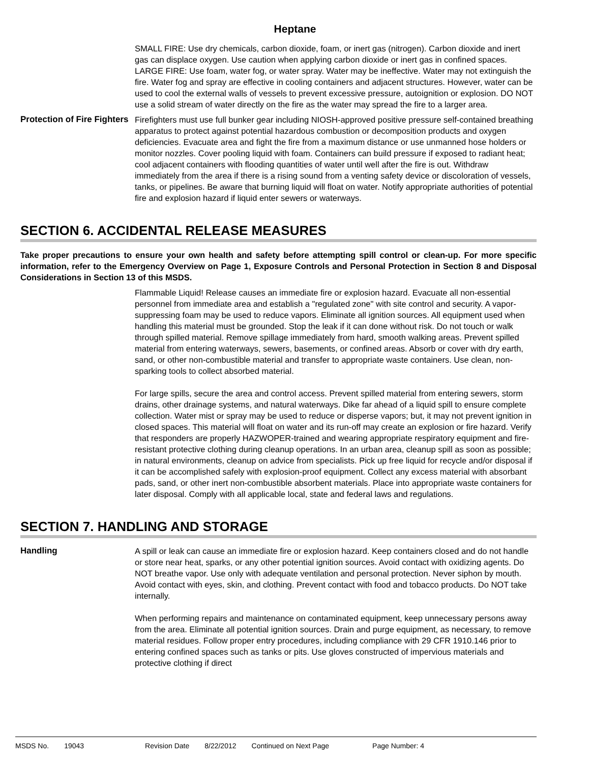Heptane
SMALL FIRE: Use dry chemicals, carbon dioxide, foam, or inert gas (nitrogen). Carbon dioxide and inert gas can displace oxygen. Use caution when applying carbon dioxide or inert gas in confined spaces.
LARGE FIRE: Use foam, water fog, or water spray. Water may be ineffective. Water may not extinguish the fire. Water fog and spray are effective in cooling containers and adjacent structures. However, water can be used to cool the external walls of vessels to prevent excessive pressure, autoignition or explosion. DO NOT use a solid stream of water directly on the fire as the water may spread the fire to a larger area.
Protection of Fire Fighters
Firefighters must use full bunker gear including NIOSH-approved positive pressure self-contained breathing apparatus to protect against potential hazardous combustion or decomposition products and oxygen deficiencies. Evacuate area and fight the fire from a maximum distance or use unmanned hose holders or monitor nozzles. Cover pooling liquid with foam. Containers can build pressure if exposed to radiant heat; cool adjacent containers with flooding quantities of water until well after the fire is out. Withdraw immediately from the area if there is a rising sound from a venting safety device or discoloration of vessels, tanks, or pipelines. Be aware that burning liquid will float on water. Notify appropriate authorities of potential fire and explosion hazard if liquid enter sewers or waterways.
SECTION 6. ACCIDENTAL RELEASE MEASURES
Take proper precautions to ensure your own health and safety before attempting spill control or clean-up. For more specific information, refer to the Emergency Overview on Page 1, Exposure Controls and Personal Protection in Section 8 and Disposal Considerations in Section 13 of this MSDS.
Flammable Liquid! Release causes an immediate fire or explosion hazard. Evacuate all non-essential personnel from immediate area and establish a "regulated zone" with site control and security. A vapor-suppressing foam may be used to reduce vapors. Eliminate all ignition sources. All equipment used when handling this material must be grounded. Stop the leak if it can done without risk. Do not touch or walk through spilled material. Remove spillage immediately from hard, smooth walking areas. Prevent spilled material from entering waterways, sewers, basements, or confined areas. Absorb or cover with dry earth, sand, or other non-combustible material and transfer to appropriate waste containers. Use clean, non-sparking tools to collect absorbed material.
For large spills, secure the area and control access. Prevent spilled material from entering sewers, storm drains, other drainage systems, and natural waterways. Dike far ahead of a liquid spill to ensure complete collection. Water mist or spray may be used to reduce or disperse vapors; but, it may not prevent ignition in closed spaces. This material will float on water and its run-off may create an explosion or fire hazard. Verify that responders are properly HAZWOPER-trained and wearing appropriate respiratory equipment and fire-resistant protective clothing during cleanup operations. In an urban area, cleanup spill as soon as possible; in natural environments, cleanup on advice from specialists. Pick up free liquid for recycle and/or disposal if it can be accomplished safely with explosion-proof equipment. Collect any excess material with absorbant pads, sand, or other inert non-combustible absorbent materials. Place into appropriate waste containers for later disposal. Comply with all applicable local, state and federal laws and regulations.
SECTION 7. HANDLING AND STORAGE
Handling A spill or leak can cause an immediate fire or explosion hazard. Keep containers closed and do not handle or store near heat, sparks, or any other potential ignition sources. Avoid contact with oxidizing agents. Do NOT breathe vapor. Use only with adequate ventilation and personal protection. Never siphon by mouth. Avoid contact with eyes, skin, and clothing. Prevent contact with food and tobacco products. Do NOT take internally.
When performing repairs and maintenance on contaminated equipment, keep unnecessary persons away from the area. Eliminate all potential ignition sources. Drain and purge equipment, as necessary, to remove material residues. Follow proper entry procedures, including compliance with 29 CFR 1910.146 prior to entering confined spaces such as tanks or pits. Use gloves constructed of impervious materials and protective clothing if direct
MSDS No. 19043 Revision Date 8/22/2012 Continued on Next Page Page Number: 4